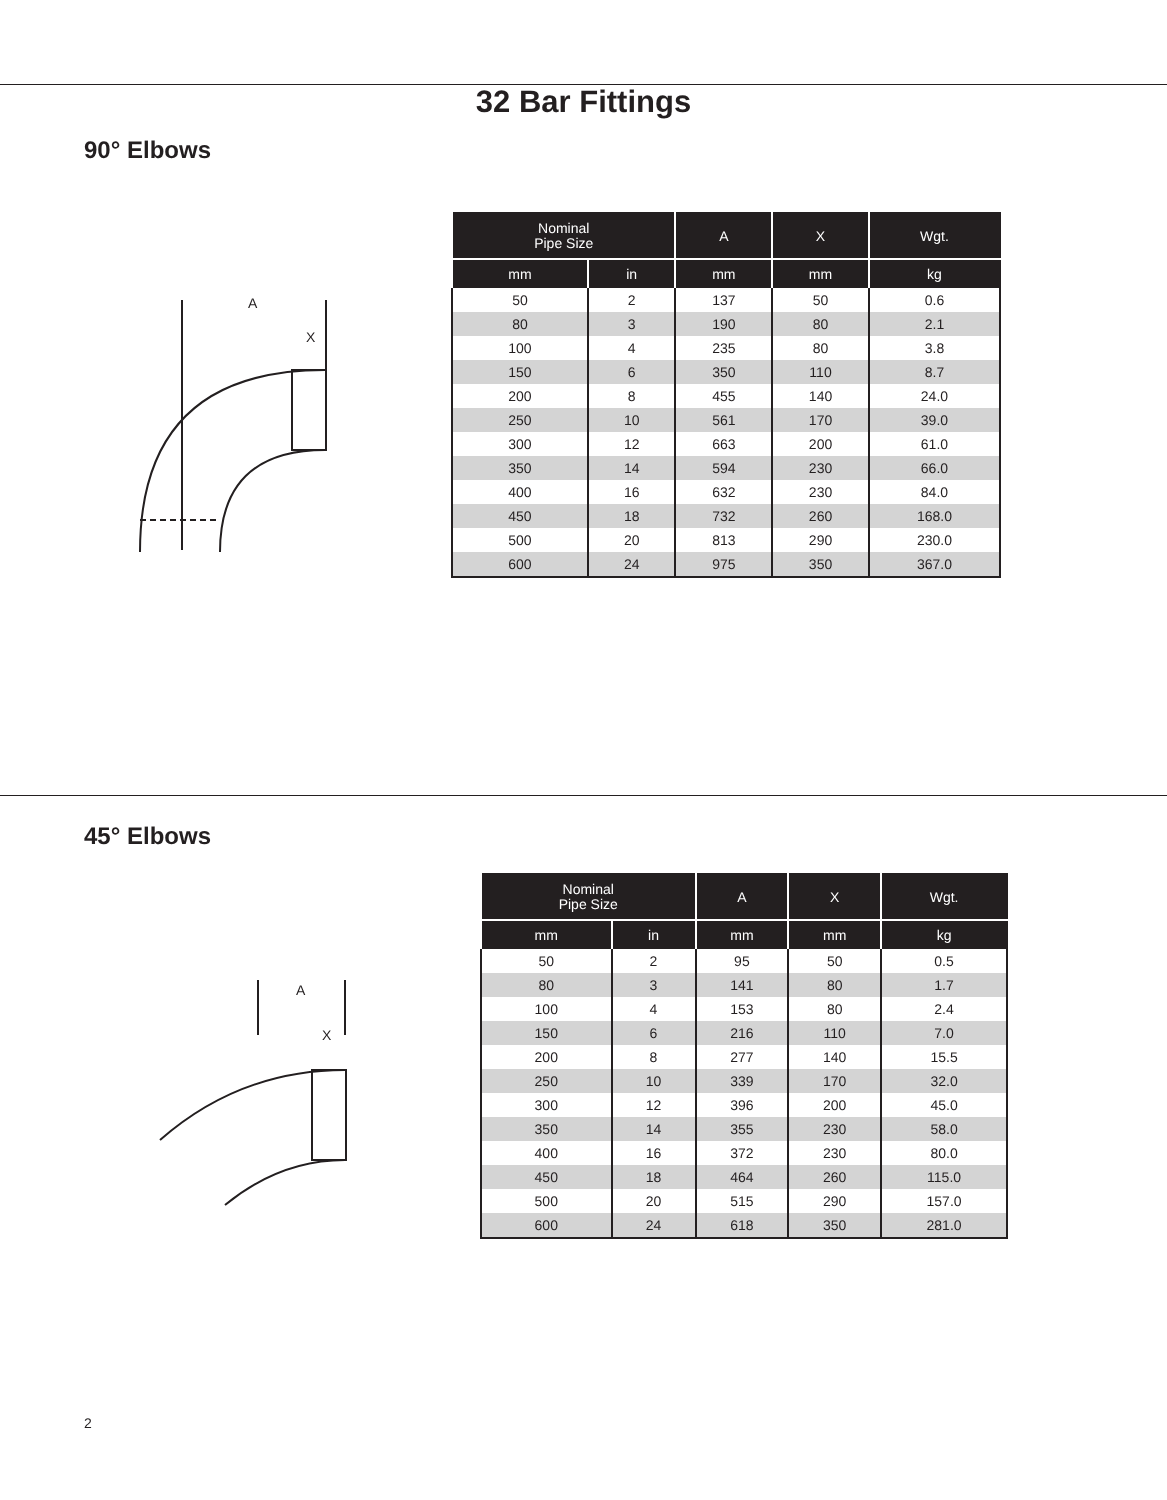32 Bar Fittings
90° Elbows
A
X
| Nominal Pipe Size | | A | X | Wgt. |
| --- | --- | --- | --- | --- |
| mm | in | mm | mm | kg |
| 50 | 2 | 137 | 50 | 0.6 |
| 80 | 3 | 190 | 80 | 2.1 |
| 100 | 4 | 235 | 80 | 3.8 |
| 150 | 6 | 350 | 110 | 8.7 |
| 200 | 8 | 455 | 140 | 24.0 |
| 250 | 10 | 561 | 170 | 39.0 |
| 300 | 12 | 663 | 200 | 61.0 |
| 350 | 14 | 594 | 230 | 66.0 |
| 400 | 16 | 632 | 230 | 84.0 |
| 450 | 18 | 732 | 260 | 168.0 |
| 500 | 20 | 813 | 290 | 230.0 |
| 600 | 24 | 975 | 350 | 367.0 |
45° Elbows
A
X
| Nominal Pipe Size | | A | X | Wgt. |
| --- | --- | --- | --- | --- |
| mm | in | mm | mm | kg |
| 50 | 2 | 95 | 50 | 0.5 |
| 80 | 3 | 141 | 80 | 1.7 |
| 100 | 4 | 153 | 80 | 2.4 |
| 150 | 6 | 216 | 110 | 7.0 |
| 200 | 8 | 277 | 140 | 15.5 |
| 250 | 10 | 339 | 170 | 32.0 |
| 300 | 12 | 396 | 200 | 45.0 |
| 350 | 14 | 355 | 230 | 58.0 |
| 400 | 16 | 372 | 230 | 80.0 |
| 450 | 18 | 464 | 260 | 115.0 |
| 500 | 20 | 515 | 290 | 157.0 |
| 600 | 24 | 618 | 350 | 281.0 |
2